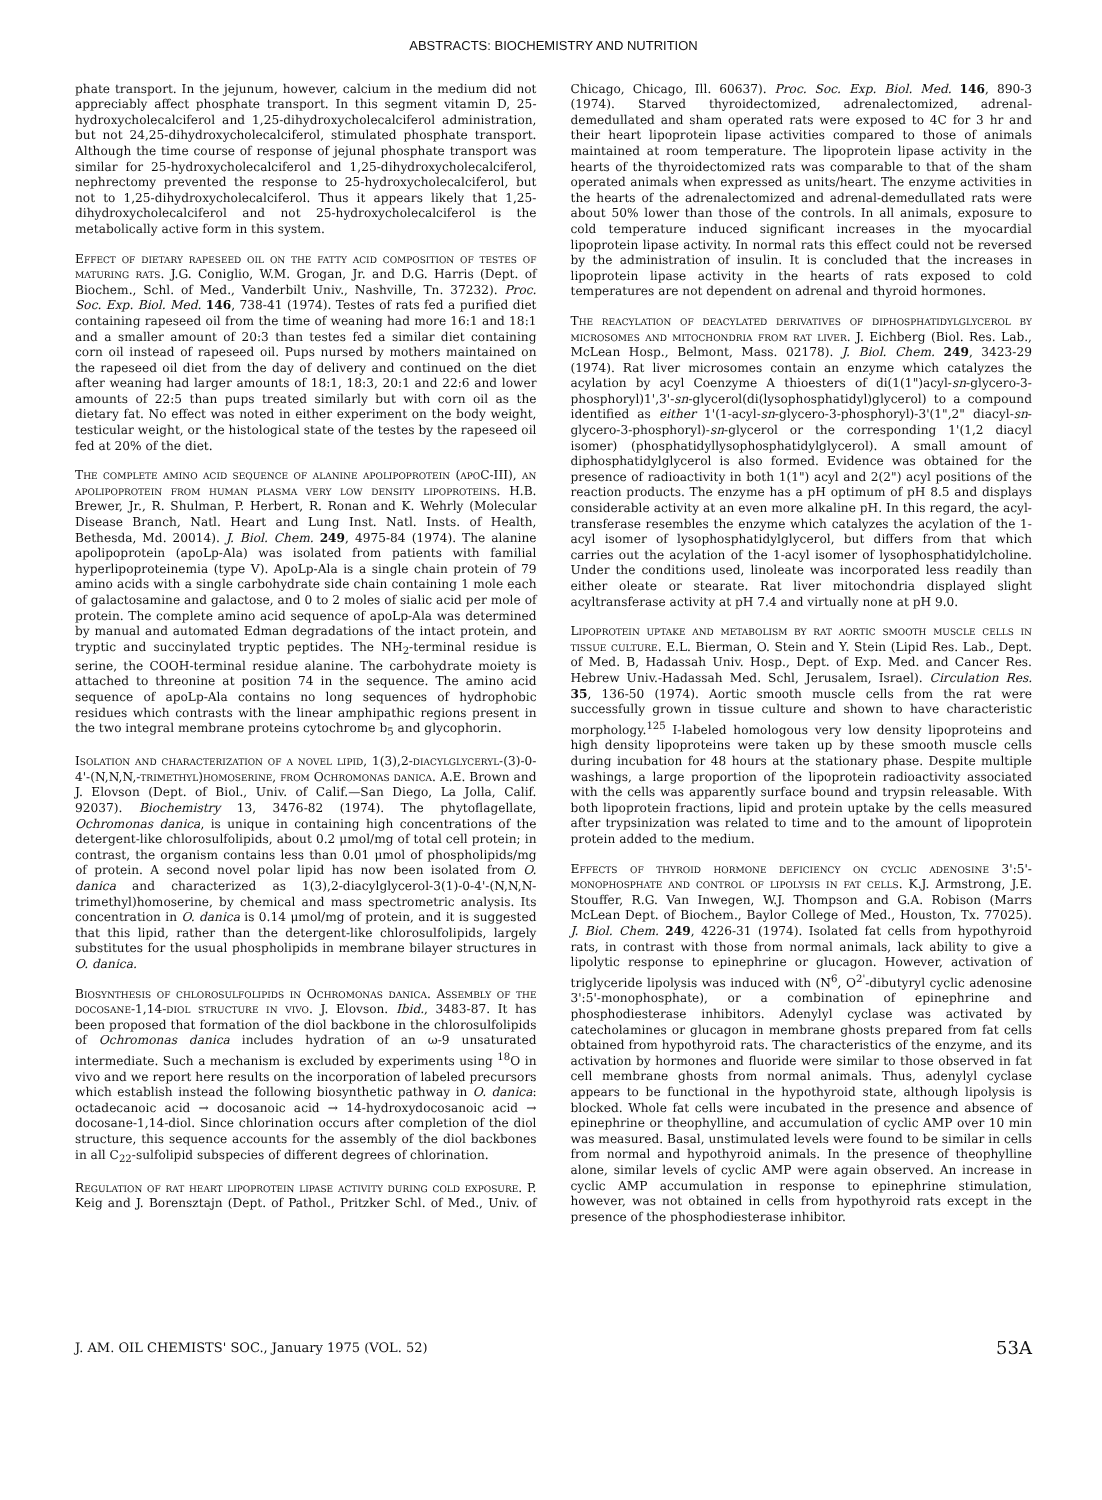ABSTRACTS: BIOCHEMISTRY AND NUTRITION
phate transport. In the jejunum, however, calcium in the medium did not appreciably affect phosphate transport. In this segment vitamin D, 25-hydroxycholecalciferol and 1,25-dihydroxycholecalciferol administration, but not 24,25-dihydroxycholecalciferol, stimulated phosphate transport. Although the time course of response of jejunal phosphate transport was similar for 25-hydroxycholecalciferol and 1,25-dihydroxycholecalciferol, nephrectomy prevented the response to 25-hydroxycholecalciferol, but not to 1,25-dihydroxycholecalciferol. Thus it appears likely that 1,25-dihydroxycholecalciferol and not 25-hydroxycholecalciferol is the metabolically active form in this system.
Effect of dietary rapeseed oil on the fatty acid composition of testes of maturing rats. J.G. Coniglio, W.M. Grogan, Jr. and D.G. Harris (Dept. of Biochem., Schl. of Med., Vanderbilt Univ., Nashville, Tn. 37232). Proc. Soc. Exp. Biol. Med. 146, 738-41 (1974). Testes of rats fed a purified diet containing rapeseed oil from the time of weaning had more 16:1 and 18:1 and a smaller amount of 20:3 than testes fed a similar diet containing corn oil instead of rapeseed oil. Pups nursed by mothers maintained on the rapeseed oil diet from the day of delivery and continued on the diet after weaning had larger amounts of 18:1, 18:3, 20:1 and 22:6 and lower amounts of 22:5 than pups treated similarly but with corn oil as the dietary fat. No effect was noted in either experiment on the body weight, testicular weight, or the histological state of the testes by the rapeseed oil fed at 20% of the diet.
The complete amino acid sequence of alanine apolipoprotein (apoC-III), an apolipoprotein from human plasma very low density lipoproteins. H.B. Brewer, Jr., R. Shulman, P. Herbert, R. Ronan and K. Wehrly (Molecular Disease Branch, Natl. Heart and Lung Inst. Natl. Insts. of Health, Bethesda, Md. 20014). J. Biol. Chem. 249, 4975-84 (1974). The alanine apolipoprotein (apoLp-Ala) was isolated from patients with familial hyperlipoproteinemia (type V). ApoLp-Ala is a single chain protein of 79 amino acids with a single carbohydrate side chain containing 1 mole each of galactosamine and galactose, and 0 to 2 moles of sialic acid per mole of protein. The complete amino acid sequence of apoLp-Ala was determined by manual and automated Edman degradations of the intact protein, and tryptic and succinylated tryptic peptides. The NH<sub>2</sub>-terminal residue is serine, the COOH-terminal residue alanine. The carbohydrate moiety is attached to threonine at position 74 in the sequence. The amino acid sequence of apoLp-Ala contains no long sequences of hydrophobic residues which contrasts with the linear amphipathic regions present in the two integral membrane proteins cytochrome b<sub>5</sub> and glycophorin.
Isolation and characterization of a novel lipid, 1(3),2-diacylglyceryl-(3)-0-4'-(N,N,N,-trimethyl)homoserine, from Ochromonas danica. A.E. Brown and J. Elovson (Dept. of Biol., Univ. of Calif.—San Diego, La Jolla, Calif. 92037). Biochemistry 13, 3476-82 (1974). The phytoflagellate, Ochromonas danica, is unique in containing high concentrations of the detergent-like chlorosulfolipids, about 0.2 μmol/mg of total cell protein; in contrast, the organism contains less than 0.01 μmol of phospholipids/mg of protein. A second novel polar lipid has now been isolated from O. danica and characterized as 1(3),2-diacylglycerol-3(1)-0-4'-(N,N,N-trimethyl)homoserine, by chemical and mass spectrometric analysis. Its concentration in O. danica is 0.14 μmol/mg of protein, and it is suggested that this lipid, rather than the detergent-like chlorosulfolipids, largely substitutes for the usual phospholipids in membrane bilayer structures in O. danica.
Biosynthesis of chlorosulfolipids in Ochromonas danica. Assembly of the docosane-1,14-diol structure in vivo. J. Elovson. Ibid., 3483-87. It has been proposed that formation of the diol backbone in the chlorosulfolipids of Ochromonas danica includes hydration of an ω-9 unsaturated intermediate. Such a mechanism is excluded by experiments using <sup>18</sup>O in vivo and we report here results on the incorporation of labeled precursors which establish instead the following biosynthetic pathway in O. danica: octadecanoic acid → docosanoic acid → 14-hydroxydocosanoic acid → docosane-1,14-diol. Since chlorination occurs after completion of the diol structure, this sequence accounts for the assembly of the diol backbones in all C<sub>22</sub>-sulfolipid subspecies of different degrees of chlorination.
Regulation of rat heart lipoprotein lipase activity during cold exposure. P. Keig and J. Borensztajn (Dept. of Pathol., Pritzker Schl. of Med., Univ. of Chicago, Chicago, Ill. 60637). Proc. Soc. Exp. Biol. Med. 146, 890-3 (1974). Starved thyroidectomized, adrenalectomized, adrenal-demedullated and sham operated rats were exposed to 4C for 3 hr and their heart lipoprotein lipase activities compared to those of animals maintained at room temperature. The lipoprotein lipase activity in the hearts of the thyroidectomized rats was comparable to that of the sham operated animals when expressed as units/heart. The enzyme activities in the hearts of the adrenalectomized and adrenal-demedullated rats were about 50% lower than those of the controls. In all animals, exposure to cold temperature induced significant increases in the myocardial lipoprotein lipase activity. In normal rats this effect could not be reversed by the administration of insulin. It is concluded that the increases in lipoprotein lipase activity in the hearts of rats exposed to cold temperatures are not dependent on adrenal and thyroid hormones.
The reacylation of deacylated derivatives of diphosphatidylglycerol by microsomes and mitochondria from rat liver. J. Eichberg (Biol. Res. Lab., McLean Hosp., Belmont, Mass. 02178). J. Biol. Chem. 249, 3423-29 (1974). Rat liver microsomes contain an enzyme which catalyzes the acylation by acyl Coenzyme A thioesters of di(1(1")acyl-sn-glycero-3-phosphoryl)1',3'-sn-glycerol(di(lysophosphatidyl)glycerol) to a compound identified as either 1'(1-acyl-sn-glycero-3-phosphoryl)-3'(1",2" diacyl-sn-glycero-3-phosphoryl)-sn-glycerol or the corresponding 1'(1,2 diacyl isomer) (phosphatidyllysophosphatidylglycerol). A small amount of diphosphatidylglycerol is also formed. Evidence was obtained for the presence of radioactivity in both 1(1") acyl and 2(2") acyl positions of the reaction products. The enzyme has a pH optimum of pH 8.5 and displays considerable activity at an even more alkaline pH. In this regard, the acyl-transferase resembles the enzyme which catalyzes the acylation of the 1-acyl isomer of lysophosphatidylglycerol, but differs from that which carries out the acylation of the 1-acyl isomer of lysophosphatidylcholine. Under the conditions used, linoleate was incorporated less readily than either oleate or stearate. Rat liver mitochondria displayed slight acyltransferase activity at pH 7.4 and virtually none at pH 9.0.
Lipoprotein uptake and metabolism by rat aortic smooth muscle cells in tissue culture. E.L. Bierman, O. Stein and Y. Stein (Lipid Res. Lab., Dept. of Med. B, Hadassah Univ. Hosp., Dept. of Exp. Med. and Cancer Res. Hebrew Univ.-Hadassah Med. Schl, Jerusalem, Israel). Circulation Res. 35, 136-50 (1974). Aortic smooth muscle cells from the rat were successfully grown in tissue culture and shown to have characteristic morphology.<sup>125</sup> I-labeled homologous very low density lipoproteins and high density lipoproteins were taken up by these smooth muscle cells during incubation for 48 hours at the stationary phase. Despite multiple washings, a large proportion of the lipoprotein radioactivity associated with the cells was apparently surface bound and trypsin releasable. With both lipoprotein fractions, lipid and protein uptake by the cells measured after trypsinization was related to time and to the amount of lipoprotein protein added to the medium.
Effects of thyroid hormone deficiency on cyclic adenosine 3':5'-monophosphate and control of lipolysis in fat cells. K.J. Armstrong, J.E. Stouffer, R.G. Van Inwegen, W.J. Thompson and G.A. Robison (Marrs McLean Dept. of Biochem., Baylor College of Med., Houston, Tx. 77025). J. Biol. Chem. 249, 4226-31 (1974). Isolated fat cells from hypothyroid rats, in contrast with those from normal animals, lack ability to give a lipolytic response to epinephrine or glucagon. However, activation of triglyceride lipolysis was induced with (N<sup>6</sup>, O<sup>2'</sup>-dibutyryl cyclic adenosine 3':5'-monophosphate), or a combination of epinephrine and phosphodiesterase inhibitors. Adenylyl cyclase was activated by catecholamines or glucagon in membrane ghosts prepared from fat cells obtained from hypothyroid rats. The characteristics of the enzyme, and its activation by hormones and fluoride were similar to those observed in fat cell membrane ghosts from normal animals. Thus, adenylyl cyclase appears to be functional in the hypothyroid state, although lipolysis is blocked. Whole fat cells were incubated in the presence and absence of epinephrine or theophylline, and accumulation of cyclic AMP over 10 min was measured. Basal, unstimulated levels were found to be similar in cells from normal and hypothyroid animals. In the presence of theophylline alone, similar levels of cyclic AMP were again observed. An increase in cyclic AMP accumulation in response to epinephrine stimulation, however, was not obtained in cells from hypothyroid rats except in the presence of the phosphodiesterase inhibitor.
J. AM. OIL CHEMISTS' SOC., January 1975 (VOL. 52) 53A